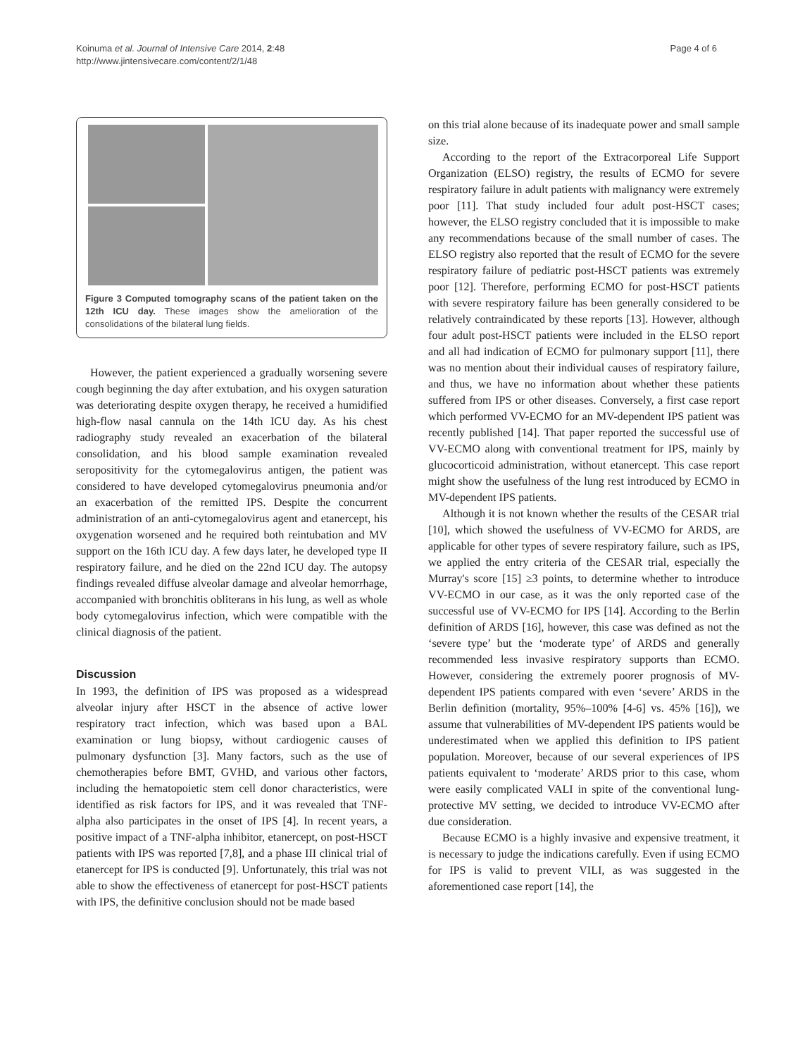Koinuma et al. Journal of Intensive Care 2014, 2:48
http://www.jintensivecare.com/content/2/1/48
Page 4 of 6
Figure 3 Computed tomography scans of the patient taken on the 12th ICU day. These images show the amelioration of the consolidations of the bilateral lung fields.
However, the patient experienced a gradually worsening severe cough beginning the day after extubation, and his oxygen saturation was deteriorating despite oxygen therapy, he received a humidified high-flow nasal cannula on the 14th ICU day. As his chest radiography study revealed an exacerbation of the bilateral consolidation, and his blood sample examination revealed seropositivity for the cytomegalovirus antigen, the patient was considered to have developed cytomegalovirus pneumonia and/or an exacerbation of the remitted IPS. Despite the concurrent administration of an anti-cytomegalovirus agent and etanercept, his oxygenation worsened and he required both reintubation and MV support on the 16th ICU day. A few days later, he developed type II respiratory failure, and he died on the 22nd ICU day. The autopsy findings revealed diffuse alveolar damage and alveolar hemorrhage, accompanied with bronchitis obliterans in his lung, as well as whole body cytomegalovirus infection, which were compatible with the clinical diagnosis of the patient.
Discussion
In 1993, the definition of IPS was proposed as a widespread alveolar injury after HSCT in the absence of active lower respiratory tract infection, which was based upon a BAL examination or lung biopsy, without cardiogenic causes of pulmonary dysfunction [3]. Many factors, such as the use of chemotherapies before BMT, GVHD, and various other factors, including the hematopoietic stem cell donor characteristics, were identified as risk factors for IPS, and it was revealed that TNF-alpha also participates in the onset of IPS [4]. In recent years, a positive impact of a TNF-alpha inhibitor, etanercept, on post-HSCT patients with IPS was reported [7,8], and a phase III clinical trial of etanercept for IPS is conducted [9]. Unfortunately, this trial was not able to show the effectiveness of etanercept for post-HSCT patients with IPS, the definitive conclusion should not be made based
on this trial alone because of its inadequate power and small sample size.
According to the report of the Extracorporeal Life Support Organization (ELSO) registry, the results of ECMO for severe respiratory failure in adult patients with malignancy were extremely poor [11]. That study included four adult post-HSCT cases; however, the ELSO registry concluded that it is impossible to make any recommendations because of the small number of cases. The ELSO registry also reported that the result of ECMO for the severe respiratory failure of pediatric post-HSCT patients was extremely poor [12]. Therefore, performing ECMO for post-HSCT patients with severe respiratory failure has been generally considered to be relatively contraindicated by these reports [13]. However, although four adult post-HSCT patients were included in the ELSO report and all had indication of ECMO for pulmonary support [11], there was no mention about their individual causes of respiratory failure, and thus, we have no information about whether these patients suffered from IPS or other diseases. Conversely, a first case report which performed VV-ECMO for an MV-dependent IPS patient was recently published [14]. That paper reported the successful use of VV-ECMO along with conventional treatment for IPS, mainly by glucocorticoid administration, without etanercept. This case report might show the usefulness of the lung rest introduced by ECMO in MV-dependent IPS patients.
Although it is not known whether the results of the CESAR trial [10], which showed the usefulness of VV-ECMO for ARDS, are applicable for other types of severe respiratory failure, such as IPS, we applied the entry criteria of the CESAR trial, especially the Murray's score [15] ≥3 points, to determine whether to introduce VV-ECMO in our case, as it was the only reported case of the successful use of VV-ECMO for IPS [14]. According to the Berlin definition of ARDS [16], however, this case was defined as not the ‘severe type’ but the ‘moderate type’ of ARDS and generally recommended less invasive respiratory supports than ECMO. However, considering the extremely poorer prognosis of MV-dependent IPS patients compared with even ‘severe’ ARDS in the Berlin definition (mortality, 95%–100% [4-6] vs. 45% [16]), we assume that vulnerabilities of MV-dependent IPS patients would be underestimated when we applied this definition to IPS patient population. Moreover, because of our several experiences of IPS patients equivalent to ‘moderate’ ARDS prior to this case, whom were easily complicated VALI in spite of the conventional lung-protective MV setting, we decided to introduce VV-ECMO after due consideration.
Because ECMO is a highly invasive and expensive treatment, it is necessary to judge the indications carefully. Even if using ECMO for IPS is valid to prevent VILI, as was suggested in the aforementioned case report [14], the